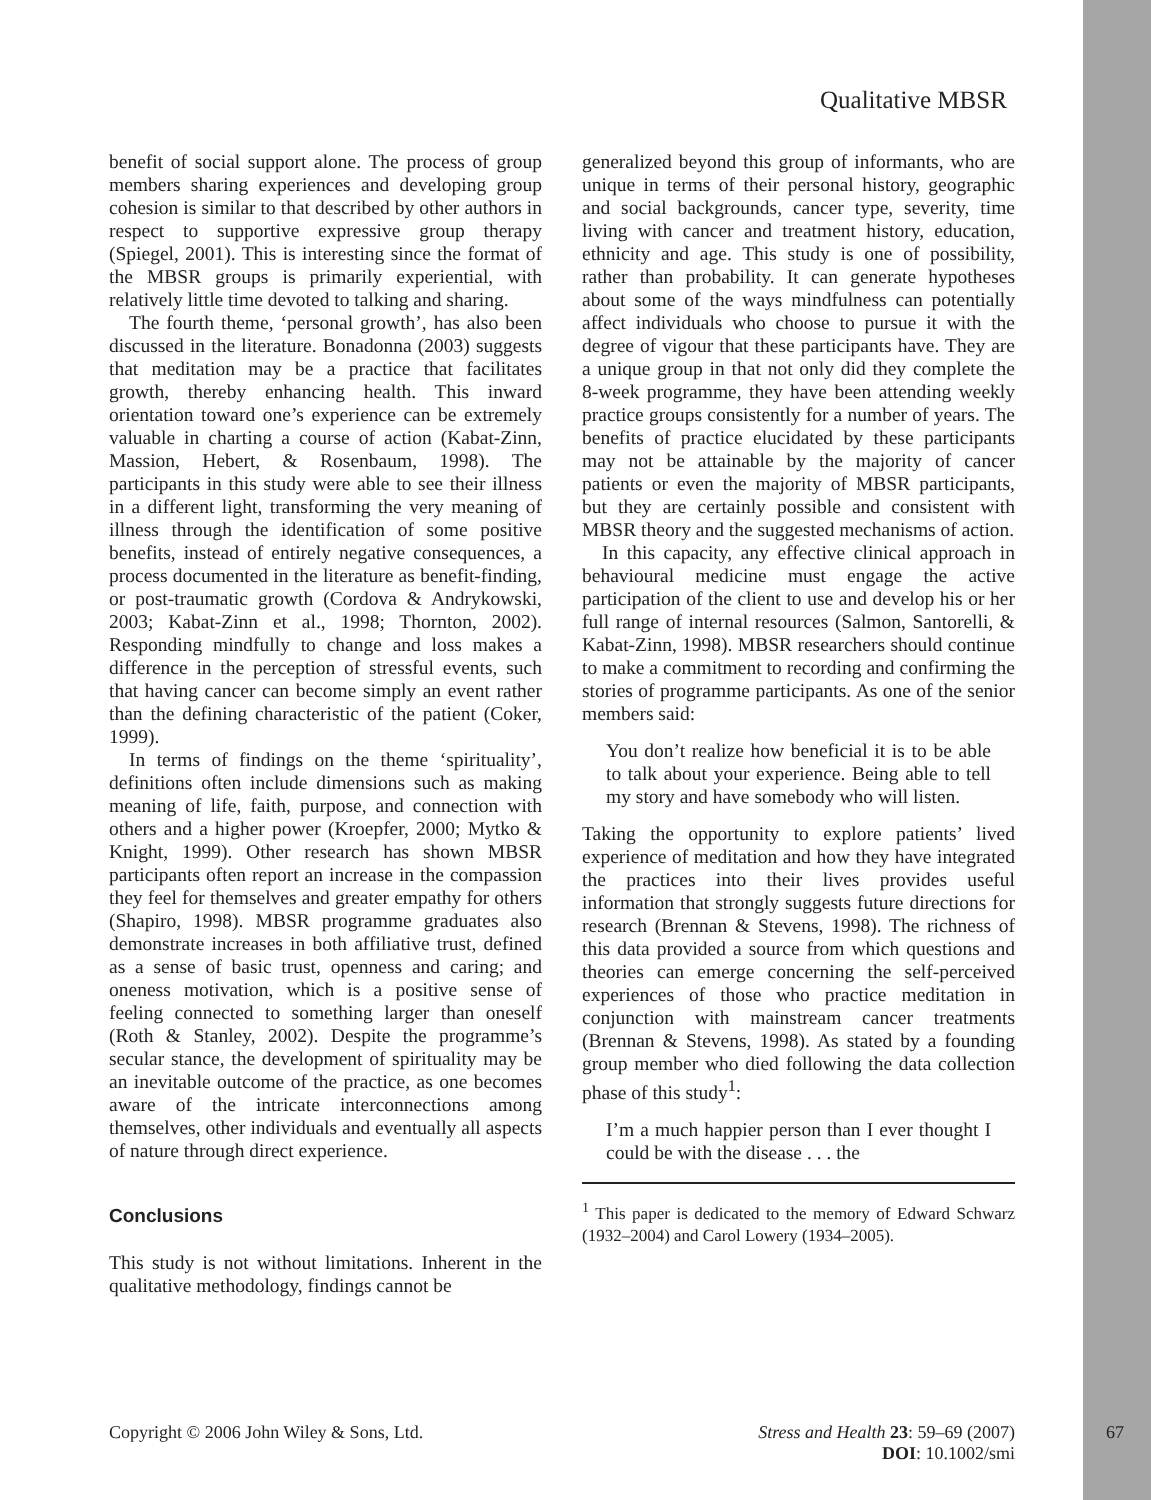Qualitative MBSR
benefit of social support alone. The process of group members sharing experiences and developing group cohesion is similar to that described by other authors in respect to supportive expressive group therapy (Spiegel, 2001). This is interesting since the format of the MBSR groups is primarily experiential, with relatively little time devoted to talking and sharing.
The fourth theme, ‘personal growth’, has also been discussed in the literature. Bonadonna (2003) suggests that meditation may be a practice that facilitates growth, thereby enhancing health. This inward orientation toward one’s experience can be extremely valuable in charting a course of action (Kabat-Zinn, Massion, Hebert, & Rosenbaum, 1998). The participants in this study were able to see their illness in a different light, transforming the very meaning of illness through the identification of some positive benefits, instead of entirely negative consequences, a process documented in the literature as benefit-finding, or post-traumatic growth (Cordova & Andrykowski, 2003; Kabat-Zinn et al., 1998; Thornton, 2002). Responding mindfully to change and loss makes a difference in the perception of stressful events, such that having cancer can become simply an event rather than the defining characteristic of the patient (Coker, 1999).
In terms of findings on the theme ‘spirituality’, definitions often include dimensions such as making meaning of life, faith, purpose, and connection with others and a higher power (Kroepfer, 2000; Mytko & Knight, 1999). Other research has shown MBSR participants often report an increase in the compassion they feel for themselves and greater empathy for others (Shapiro, 1998). MBSR programme graduates also demonstrate increases in both affiliative trust, defined as a sense of basic trust, openness and caring; and oneness motivation, which is a positive sense of feeling connected to something larger than oneself (Roth & Stanley, 2002). Despite the programme’s secular stance, the development of spirituality may be an inevitable outcome of the practice, as one becomes aware of the intricate interconnections among themselves, other individuals and eventually all aspects of nature through direct experience.
Conclusions
This study is not without limitations. Inherent in the qualitative methodology, findings cannot be
generalized beyond this group of informants, who are unique in terms of their personal history, geographic and social backgrounds, cancer type, severity, time living with cancer and treatment history, education, ethnicity and age. This study is one of possibility, rather than probability. It can generate hypotheses about some of the ways mindfulness can potentially affect individuals who choose to pursue it with the degree of vigour that these participants have. They are a unique group in that not only did they complete the 8-week programme, they have been attending weekly practice groups consistently for a number of years. The benefits of practice elucidated by these participants may not be attainable by the majority of cancer patients or even the majority of MBSR participants, but they are certainly possible and consistent with MBSR theory and the suggested mechanisms of action.
In this capacity, any effective clinical approach in behavioural medicine must engage the active participation of the client to use and develop his or her full range of internal resources (Salmon, Santorelli, & Kabat-Zinn, 1998). MBSR researchers should continue to make a commitment to recording and confirming the stories of programme participants. As one of the senior members said:
You don’t realize how beneficial it is to be able to talk about your experience. Being able to tell my story and have somebody who will listen.
Taking the opportunity to explore patients’ lived experience of meditation and how they have integrated the practices into their lives provides useful information that strongly suggests future directions for research (Brennan & Stevens, 1998). The richness of this data provided a source from which questions and theories can emerge concerning the self-perceived experiences of those who practice meditation in conjunction with mainstream cancer treatments (Brennan & Stevens, 1998). As stated by a founding group member who died following the data collection phase of this study<sup>1</sup>:
I’m a much happier person than I ever thought I could be with the disease . . . the
<sup>1</sup> This paper is dedicated to the memory of Edward Schwarz (1932–2004) and Carol Lowery (1934–2005).
Copyright © 2006 John Wiley & Sons, Ltd. Stress and Health 23: 59–69 (2007)
DOI: 10.1002/smi
67